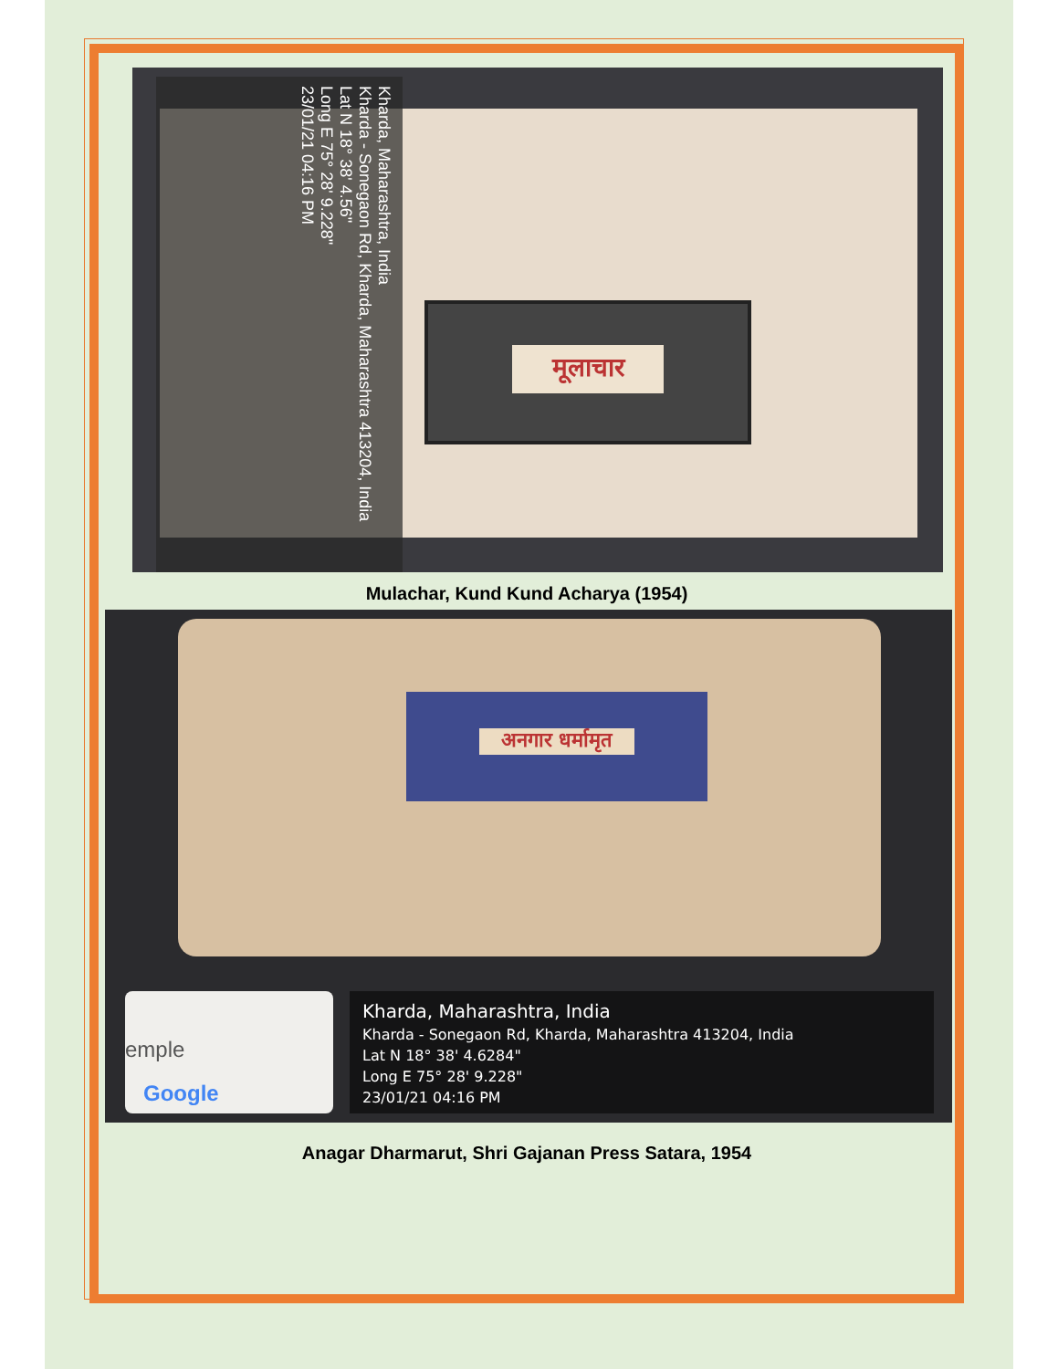मूलाचार
Kharda, Maharashtra, India
Kharda - Sonegaon Rd, Kharda, Maharashtra 413204, India
Lat N 18° 38' 4.56"
Long E 75° 28' 9.228"
23/01/21 04:16 PM
Mulachar, Kund Kund Acharya (1954)
अनगार धर्मामृत
emple
Google
Kharda, Maharashtra, India
Kharda - Sonegaon Rd, Kharda, Maharashtra 413204, India
Lat N 18° 38' 4.6284"
Long E 75° 28' 9.228"
23/01/21 04:16 PM
Anagar Dharmarut, Shri Gajanan Press Satara, 1954